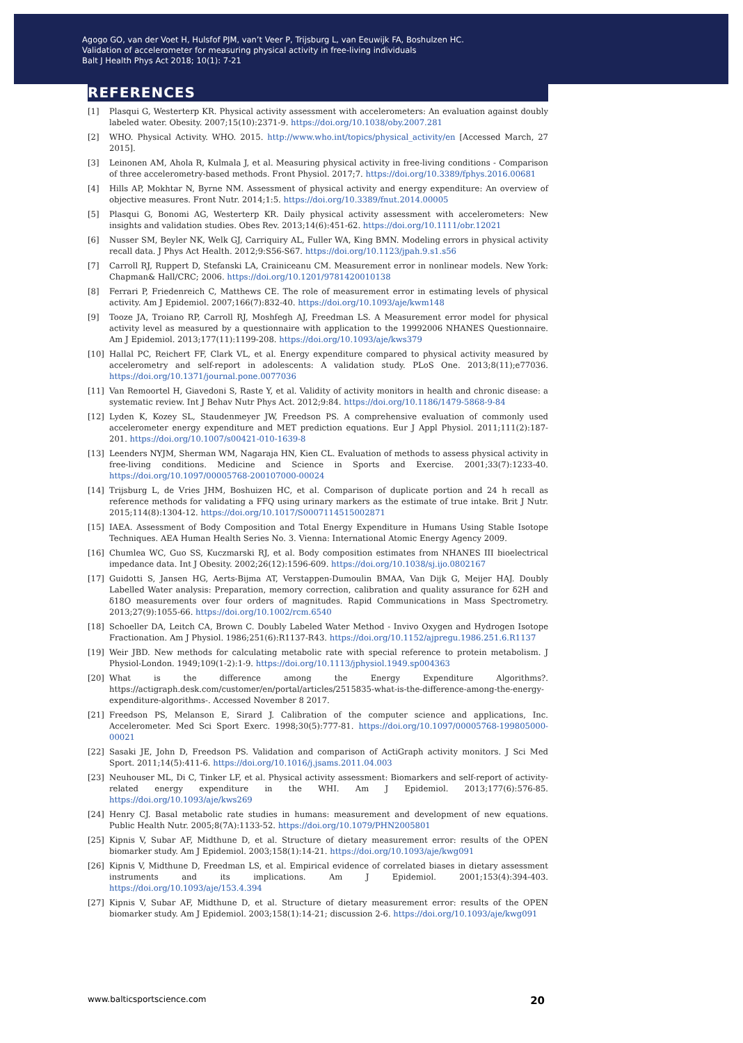Agogo GO, van der Voet H, Hulsfof PJM, van’t Veer P, Trijsburg L, van Eeuwijk FA, Boshulzen HC.
Validation of accelerometer for measuring physical activity in free-living individuals
Balt J Health Phys Act 2018; 10(1): 7-21
REFERENCES
[1] Plasqui G, Westerterp KR. Physical activity assessment with accelerometers: An evaluation against doubly labeled water. Obesity. 2007;15(10):2371-9. https://doi.org/10.1038/oby.2007.281
[2] WHO. Physical Activity. WHO. 2015. http://www.who.int/topics/physical_activity/en [Accessed March, 27 2015].
[3] Leinonen AM, Ahola R, Kulmala J, et al. Measuring physical activity in free-living conditions - Comparison of three accelerometry-based methods. Front Physiol. 2017;7. https://doi.org/10.3389/fphys.2016.00681
[4] Hills AP, Mokhtar N, Byrne NM. Assessment of physical activity and energy expenditure: An overview of objective measures. Front Nutr. 2014;1:5. https://doi.org/10.3389/fnut.2014.00005
[5] Plasqui G, Bonomi AG, Westerterp KR. Daily physical activity assessment with accelerometers: New insights and validation studies. Obes Rev. 2013;14(6):451-62. https://doi.org/10.1111/obr.12021
[6] Nusser SM, Beyler NK, Welk GJ, Carriquiry AL, Fuller WA, King BMN. Modeling errors in physical activity recall data. J Phys Act Health. 2012;9:S56-S67. https://doi.org/10.1123/jpah.9.s1.s56
[7] Carroll RJ, Ruppert D, Stefanski LA, Crainiceanu CM. Measurement error in nonlinear models. New York: Chapman& Hall/CRC; 2006. https://doi.org/10.1201/9781420010138
[8] Ferrari P, Friedenreich C, Matthews CE. The role of measurement error in estimating levels of physical activity. Am J Epidemiol. 2007;166(7):832-40. https://doi.org/10.1093/aje/kwm148
[9] Tooze JA, Troiano RP, Carroll RJ, Moshfegh AJ, Freedman LS. A Measurement error model for physical activity level as measured by a questionnaire with application to the 19992006 NHANES Questionnaire. Am J Epidemiol. 2013;177(11):1199-208. https://doi.org/10.1093/aje/kws379
[10] Hallal PC, Reichert FF, Clark VL, et al. Energy expenditure compared to physical activity measured by accelerometry and self-report in adolescents: A validation study. PLoS One. 2013;8(11);e77036. https://doi.org/10.1371/journal.pone.0077036
[11] Van Remoortel H, Giavedoni S, Raste Y, et al. Validity of activity monitors in health and chronic disease: a systematic review. Int J Behav Nutr Phys Act. 2012;9:84. https://doi.org/10.1186/1479-5868-9-84
[12] Lyden K, Kozey SL, Staudenmeyer JW, Freedson PS. A comprehensive evaluation of commonly used accelerometer energy expenditure and MET prediction equations. Eur J Appl Physiol. 2011;111(2):187-201. https://doi.org/10.1007/s00421-010-1639-8
[13] Leenders NYJM, Sherman WM, Nagaraja HN, Kien CL. Evaluation of methods to assess physical activity in free-living conditions. Medicine and Science in Sports and Exercise. 2001;33(7):1233-40. https://doi.org/10.1097/00005768-200107000-00024
[14] Trijsburg L, de Vries JHM, Boshuizen HC, et al. Comparison of duplicate portion and 24 h recall as reference methods for validating a FFQ using urinary markers as the estimate of true intake. Brit J Nutr. 2015;114(8):1304-12. https://doi.org/10.1017/S0007114515002871
[15] IAEA. Assessment of Body Composition and Total Energy Expenditure in Humans Using Stable Isotope Techniques. AEA Human Health Series No. 3. Vienna: International Atomic Energy Agency 2009.
[16] Chumlea WC, Guo SS, Kuczmarski RJ, et al. Body composition estimates from NHANES III bioelectrical impedance data. Int J Obesity. 2002;26(12):1596-609. https://doi.org/10.1038/sj.ijo.0802167
[17] Guidotti S, Jansen HG, Aerts-Bijma AT, Verstappen-Dumoulin BMAA, Van Dijk G, Meijer HAJ. Doubly Labelled Water analysis: Preparation, memory correction, calibration and quality assurance for δ2H and δ18O measurements over four orders of magnitudes. Rapid Communications in Mass Spectrometry. 2013;27(9):1055-66. https://doi.org/10.1002/rcm.6540
[18] Schoeller DA, Leitch CA, Brown C. Doubly Labeled Water Method - Invivo Oxygen and Hydrogen Isotope Fractionation. Am J Physiol. 1986;251(6):R1137-R43. https://doi.org/10.1152/ajpregu.1986.251.6.R1137
[19] Weir JBD. New methods for calculating metabolic rate with special reference to protein metabolism. J Physiol-London. 1949;109(1-2):1-9. https://doi.org/10.1113/jphysiol.1949.sp004363
[20] What is the difference among the Energy Expenditure Algorithms?. https://actigraph.desk.com/customer/en/portal/articles/2515835-what-is-the-difference-among-the-energy-expenditure-algorithms-. Accessed November 8 2017.
[21] Freedson PS, Melanson E, Sirard J. Calibration of the computer science and applications, Inc. Accelerometer. Med Sci Sport Exerc. 1998;30(5):777-81. https://doi.org/10.1097/00005768-199805000-00021
[22] Sasaki JE, John D, Freedson PS. Validation and comparison of ActiGraph activity monitors. J Sci Med Sport. 2011;14(5):411-6. https://doi.org/10.1016/j.jsams.2011.04.003
[23] Neuhouser ML, Di C, Tinker LF, et al. Physical activity assessment: Biomarkers and self-report of activity-related energy expenditure in the WHI. Am J Epidemiol. 2013;177(6):576-85. https://doi.org/10.1093/aje/kws269
[24] Henry CJ. Basal metabolic rate studies in humans: measurement and development of new equations. Public Health Nutr. 2005;8(7A):1133-52. https://doi.org/10.1079/PHN2005801
[25] Kipnis V, Subar AF, Midthune D, et al. Structure of dietary measurement error: results of the OPEN biomarker study. Am J Epidemiol. 2003;158(1):14-21. https://doi.org/10.1093/aje/kwg091
[26] Kipnis V, Midthune D, Freedman LS, et al. Empirical evidence of correlated biases in dietary assessment instruments and its implications. Am J Epidemiol. 2001;153(4):394-403. https://doi.org/10.1093/aje/153.4.394
[27] Kipnis V, Subar AF, Midthune D, et al. Structure of dietary measurement error: results of the OPEN biomarker study. Am J Epidemiol. 2003;158(1):14-21; discussion 2-6. https://doi.org/10.1093/aje/kwg091
www.balticsportscience.com 20